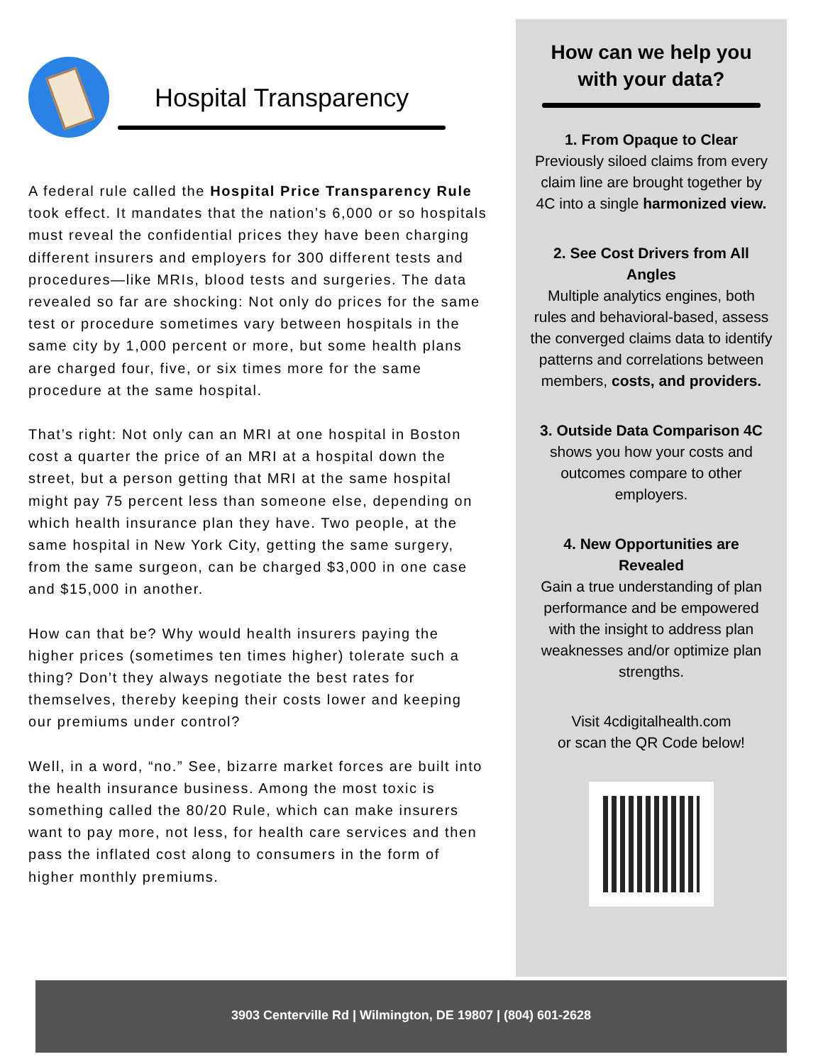Hospital Transparency
A federal rule called the Hospital Price Transparency Rule took effect. It mandates that the nation’s 6,000 or so hospitals must reveal the confidential prices they have been charging different insurers and employers for 300 different tests and procedures—like MRIs, blood tests and surgeries. The data revealed so far are shocking: Not only do prices for the same test or procedure sometimes vary between hospitals in the same city by 1,000 percent or more, but some health plans are charged four, five, or six times more for the same procedure at the same hospital.
That’s right: Not only can an MRI at one hospital in Boston cost a quarter the price of an MRI at a hospital down the street, but a person getting that MRI at the same hospital might pay 75 percent less than someone else, depending on which health insurance plan they have. Two people, at the same hospital in New York City, getting the same surgery, from the same surgeon, can be charged $3,000 in one case and $15,000 in another.
How can that be? Why would health insurers paying the higher prices (sometimes ten times higher) tolerate such a thing? Don’t they always negotiate the best rates for themselves, thereby keeping their costs lower and keeping our premiums under control?
Well, in a word, “no.” See, bizarre market forces are built into the health insurance business. Among the most toxic is something called the 80/20 Rule, which can make insurers want to pay more, not less, for health care services and then pass the inflated cost along to consumers in the form of higher monthly premiums.
How can we help you
with your data?
1. From Opaque to Clear
Previously siloed claims from every claim line are brought together by 4C into a single harmonized view.
2. See Cost Drivers from All Angles
Multiple analytics engines, both rules and behavioral-based, assess the converged claims data to identify patterns and correlations between members, costs, and providers.
3. Outside Data Comparison 4C shows you how your costs and outcomes compare to other employers.
4. New Opportunities are Revealed
Gain a true understanding of plan performance and be empowered with the insight to address plan weaknesses and/or optimize plan strengths.
Visit 4cdigitalhealth.com
or scan the QR Code below!
3903 Centerville Rd | Wilmington, DE 19807 | (804) 601-2628